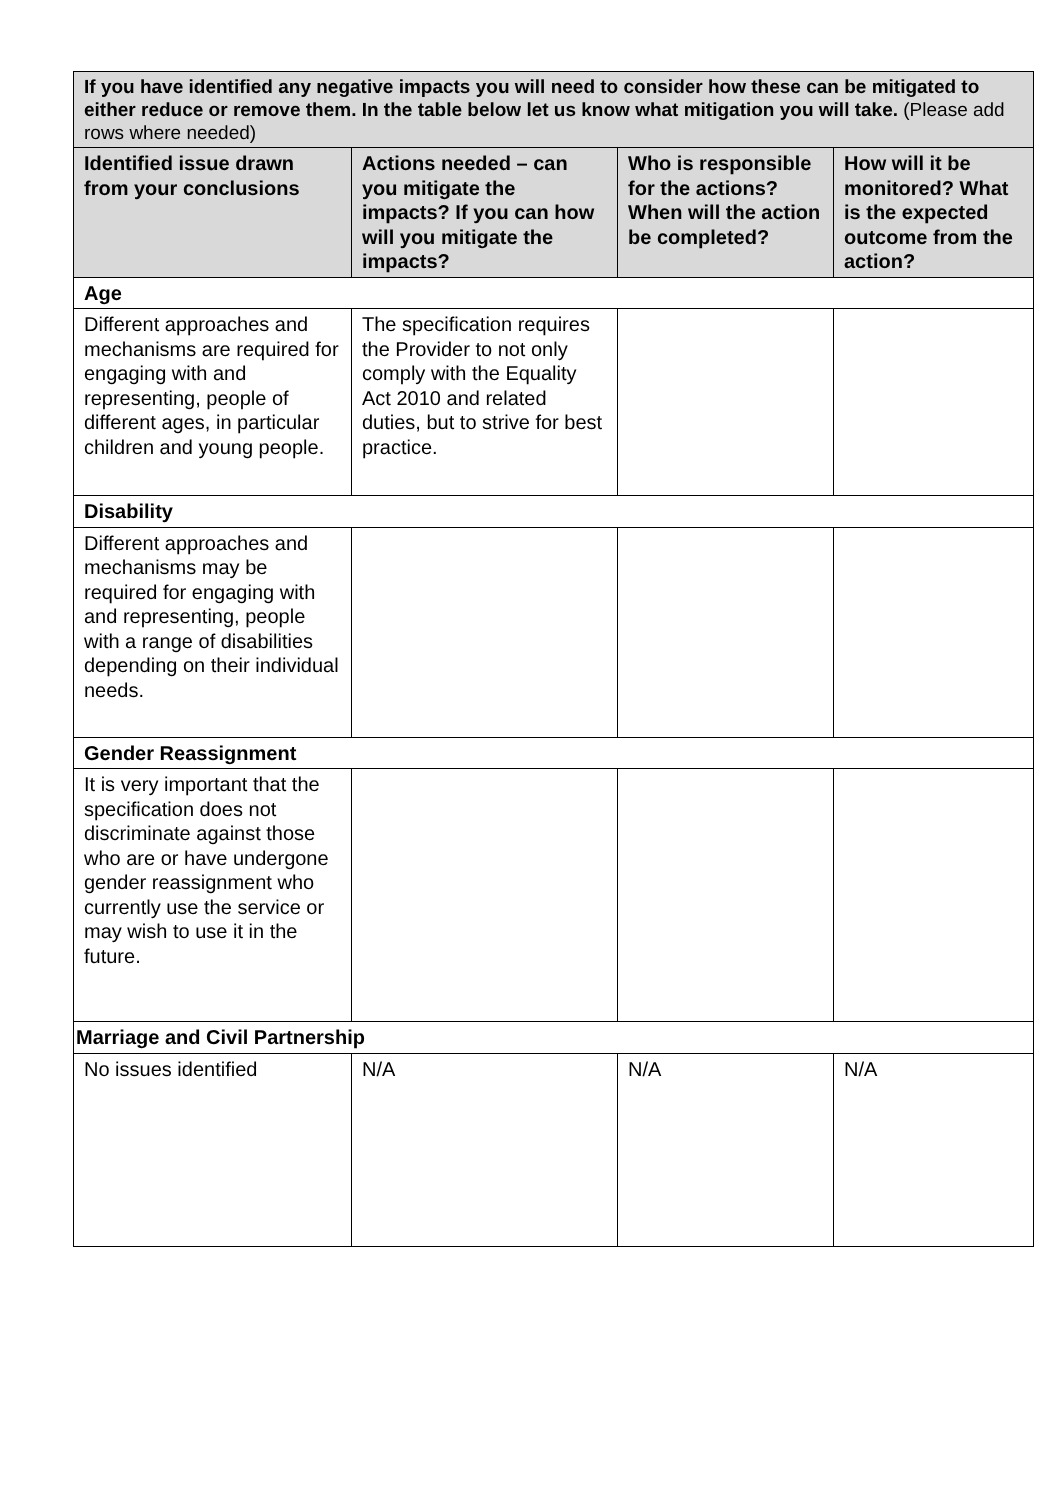| If you have identified any negative impacts you will need to consider how these can be mitigated to either reduce or remove them. In the table below let us know what mitigation you will take. (Please add rows where needed) | | | |
| Identified issue drawn from your conclusions | Actions needed – can you mitigate the impacts? If you can how will you mitigate the impacts? | Who is responsible for the actions? When will the action be completed? | How will it be monitored? What is the expected outcome from the action? |
| Age | | | |
| Different approaches and mechanisms are required for engaging with and representing, people of different ages, in particular children and young people. | The specification requires the Provider to not only comply with the Equality Act 2010 and related duties, but to strive for best practice. | | |
| Disability | | | |
| Different approaches and mechanisms may be required for engaging with and representing, people with a range of disabilities depending on their individual needs. | | | |
| Gender Reassignment | | | |
| It is very important that the specification does not discriminate against those who are or have undergone gender reassignment who currently use the service or may wish to use it in the future. | | | |
| Marriage and Civil Partnership | | | |
| No issues identified | N/A | N/A | N/A |